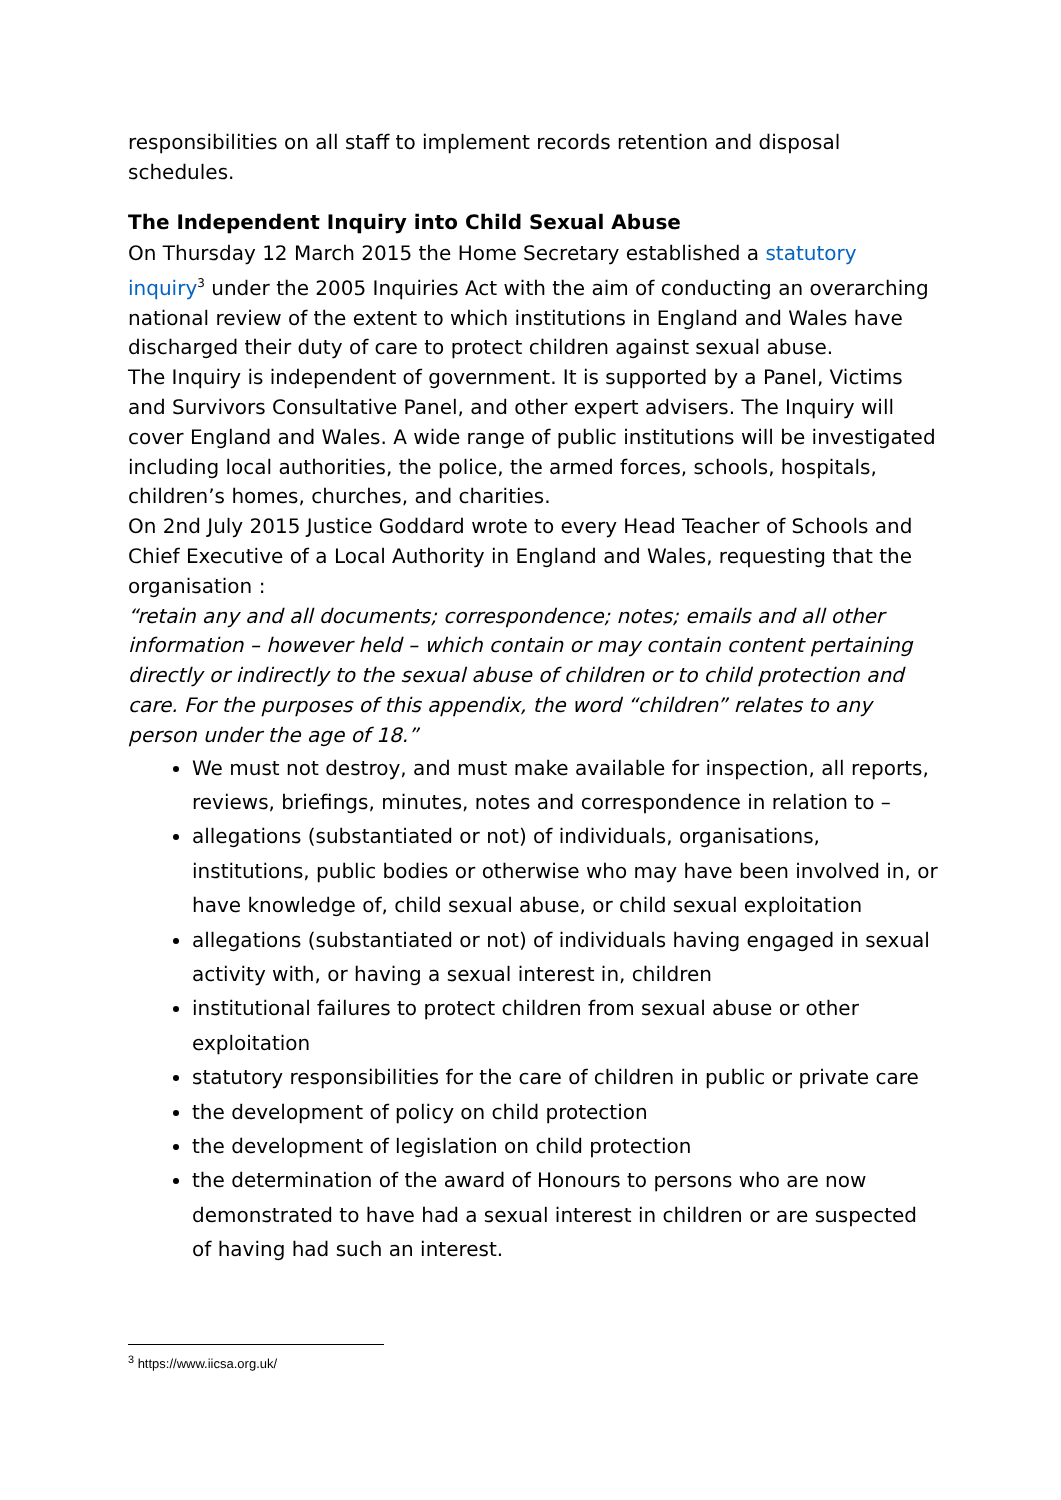responsibilities on all staff to implement records retention and disposal schedules.
The Independent Inquiry into Child Sexual Abuse
On Thursday 12 March 2015 the Home Secretary established a statutory inquiry<sup>3</sup> under the 2005 Inquiries Act with the aim of conducting an overarching national review of the extent to which institutions in England and Wales have discharged their duty of care to protect children against sexual abuse.
The Inquiry is independent of government. It is supported by a Panel, Victims and Survivors Consultative Panel, and other expert advisers. The Inquiry will cover England and Wales. A wide range of public institutions will be investigated including local authorities, the police, the armed forces, schools, hospitals, children’s homes, churches, and charities.
On 2nd July 2015 Justice Goddard wrote to every Head Teacher of Schools and Chief Executive of a Local Authority in England and Wales, requesting that the organisation :
“retain any and all documents; correspondence; notes; emails and all other information – however held – which contain or may contain content pertaining directly or indirectly to the sexual abuse of children or to child protection and care. For the purposes of this appendix, the word “children” relates to any person under the age of 18.”
We must not destroy, and must make available for inspection, all reports, reviews, briefings, minutes, notes and correspondence in relation to –
allegations (substantiated or not) of individuals, organisations, institutions, public bodies or otherwise who may have been involved in, or have knowledge of, child sexual abuse, or child sexual exploitation
allegations (substantiated or not) of individuals having engaged in sexual activity with, or having a sexual interest in, children
institutional failures to protect children from sexual abuse or other exploitation
statutory responsibilities for the care of children in public or private care
the development of policy on child protection
the development of legislation on child protection
the determination of the award of Honours to persons who are now demonstrated to have had a sexual interest in children or are suspected of having had such an interest.
<sup>3</sup> https://www.iicsa.org.uk/